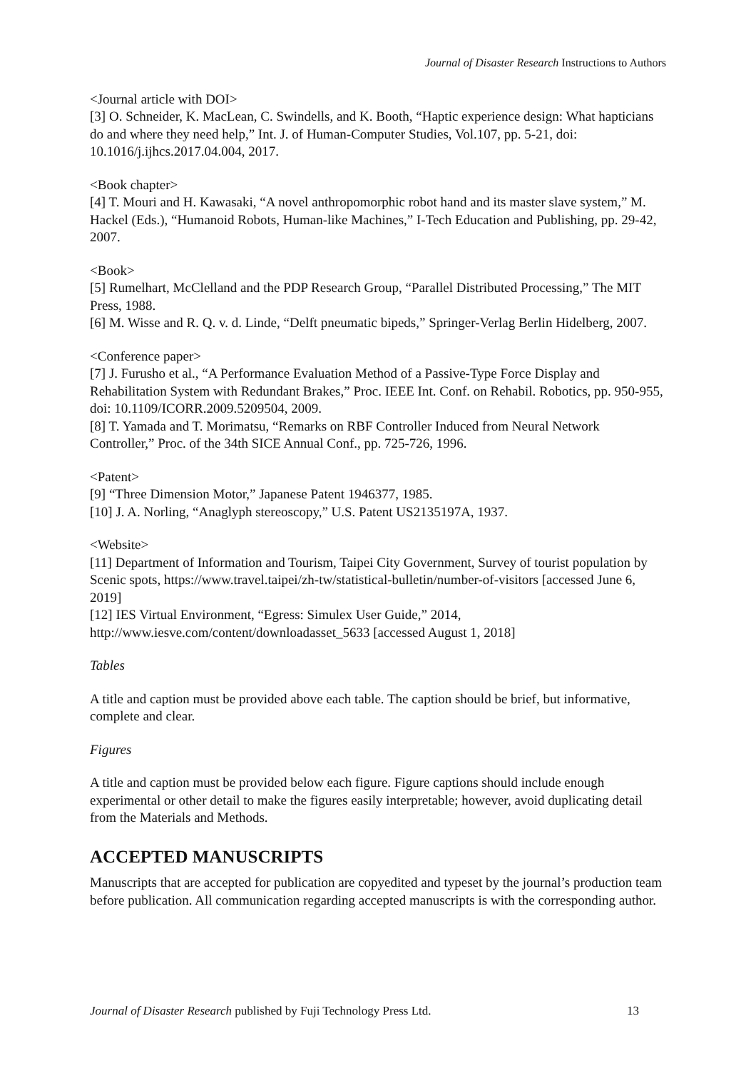Journal of Disaster Research Instructions to Authors
<Journal article with DOI>
[3] O. Schneider, K. MacLean, C. Swindells, and K. Booth, “Haptic experience design: What hapticians do and where they need help,” Int. J. of Human-Computer Studies, Vol.107, pp. 5-21, doi: 10.1016/j.ijhcs.2017.04.004, 2017.
<Book chapter>
[4] T. Mouri and H. Kawasaki, “A novel anthropomorphic robot hand and its master slave system,” M. Hackel (Eds.), “Humanoid Robots, Human-like Machines,” I-Tech Education and Publishing, pp. 29-42, 2007.
<Book>
[5] Rumelhart, McClelland and the PDP Research Group, “Parallel Distributed Processing,” The MIT Press, 1988.
[6] M. Wisse and R. Q. v. d. Linde, “Delft pneumatic bipeds,” Springer-Verlag Berlin Hidelberg, 2007.
<Conference paper>
[7] J. Furusho et al., “A Performance Evaluation Method of a Passive-Type Force Display and Rehabilitation System with Redundant Brakes,” Proc. IEEE Int. Conf. on Rehabil. Robotics, pp. 950-955, doi: 10.1109/ICORR.2009.5209504, 2009.
[8] T. Yamada and T. Morimatsu, “Remarks on RBF Controller Induced from Neural Network Controller,” Proc. of the 34th SICE Annual Conf., pp. 725-726, 1996.
<Patent>
[9] “Three Dimension Motor,” Japanese Patent 1946377, 1985.
[10] J. A. Norling, “Anaglyph stereoscopy,” U.S. Patent US2135197A, 1937.
<Website>
[11] Department of Information and Tourism, Taipei City Government, Survey of tourist population by Scenic spots, https://www.travel.taipei/zh-tw/statistical-bulletin/number-of-visitors [accessed June 6, 2019]
[12] IES Virtual Environment, “Egress: Simulex User Guide,” 2014, http://www.iesve.com/content/downloadasset_5633 [accessed August 1, 2018]
Tables
A title and caption must be provided above each table. The caption should be brief, but informative, complete and clear.
Figures
A title and caption must be provided below each figure. Figure captions should include enough experimental or other detail to make the figures easily interpretable; however, avoid duplicating detail from the Materials and Methods.
ACCEPTED MANUSCRIPTS
Manuscripts that are accepted for publication are copyedited and typeset by the journal’s production team before publication. All communication regarding accepted manuscripts is with the corresponding author.
Journal of Disaster Research published by Fuji Technology Press Ltd. 13